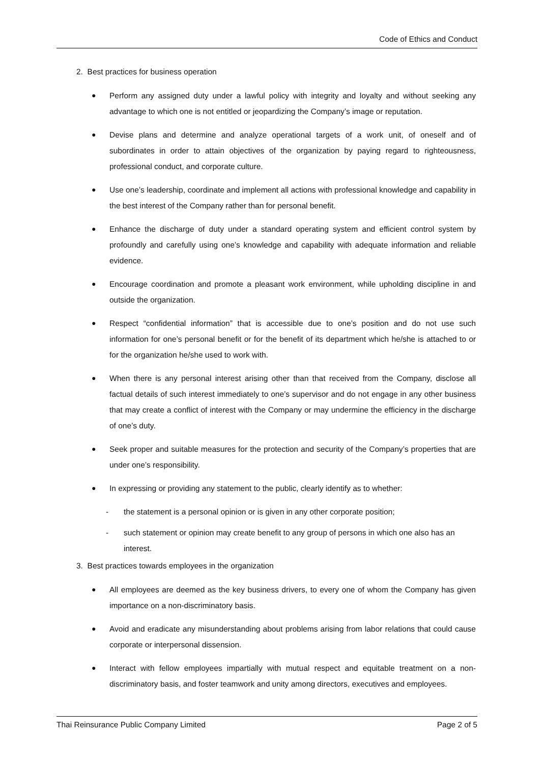Code of Ethics and Conduct
2. Best practices for business operation
● Perform any assigned duty under a lawful policy with integrity and loyalty and without seeking any advantage to which one is not entitled or jeopardizing the Company’s image or reputation.
● Devise plans and determine and analyze operational targets of a work unit, of oneself and of subordinates in order to attain objectives of the organization by paying regard to righteousness, professional conduct, and corporate culture.
● Use one’s leadership, coordinate and implement all actions with professional knowledge and capability in the best interest of the Company rather than for personal benefit.
● Enhance the discharge of duty under a standard operating system and efficient control system by profoundly and carefully using one’s knowledge and capability with adequate information and reliable evidence.
● Encourage coordination and promote a pleasant work environment, while upholding discipline in and outside the organization.
● Respect “confidential information” that is accessible due to one’s position and do not use such information for one’s personal benefit or for the benefit of its department which he/she is attached to or for the organization he/she used to work with.
● When there is any personal interest arising other than that received from the Company, disclose all factual details of such interest immediately to one’s supervisor and do not engage in any other business that may create a conflict of interest with the Company or may undermine the efficiency in the discharge of one’s duty.
● Seek proper and suitable measures for the protection and security of the Company’s properties that are under one’s responsibility.
● In expressing or providing any statement to the public, clearly identify as to whether:
- the statement is a personal opinion or is given in any other corporate position;
- such statement or opinion may create benefit to any group of persons in which one also has an interest.
3. Best practices towards employees in the organization
● All employees are deemed as the key business drivers, to every one of whom the Company has given importance on a non-discriminatory basis.
● Avoid and eradicate any misunderstanding about problems arising from labor relations that could cause corporate or interpersonal dissension.
● Interact with fellow employees impartially with mutual respect and equitable treatment on a non-discriminatory basis, and foster teamwork and unity among directors, executives and employees.
Thai Reinsurance Public Company Limited Page 2 of 5